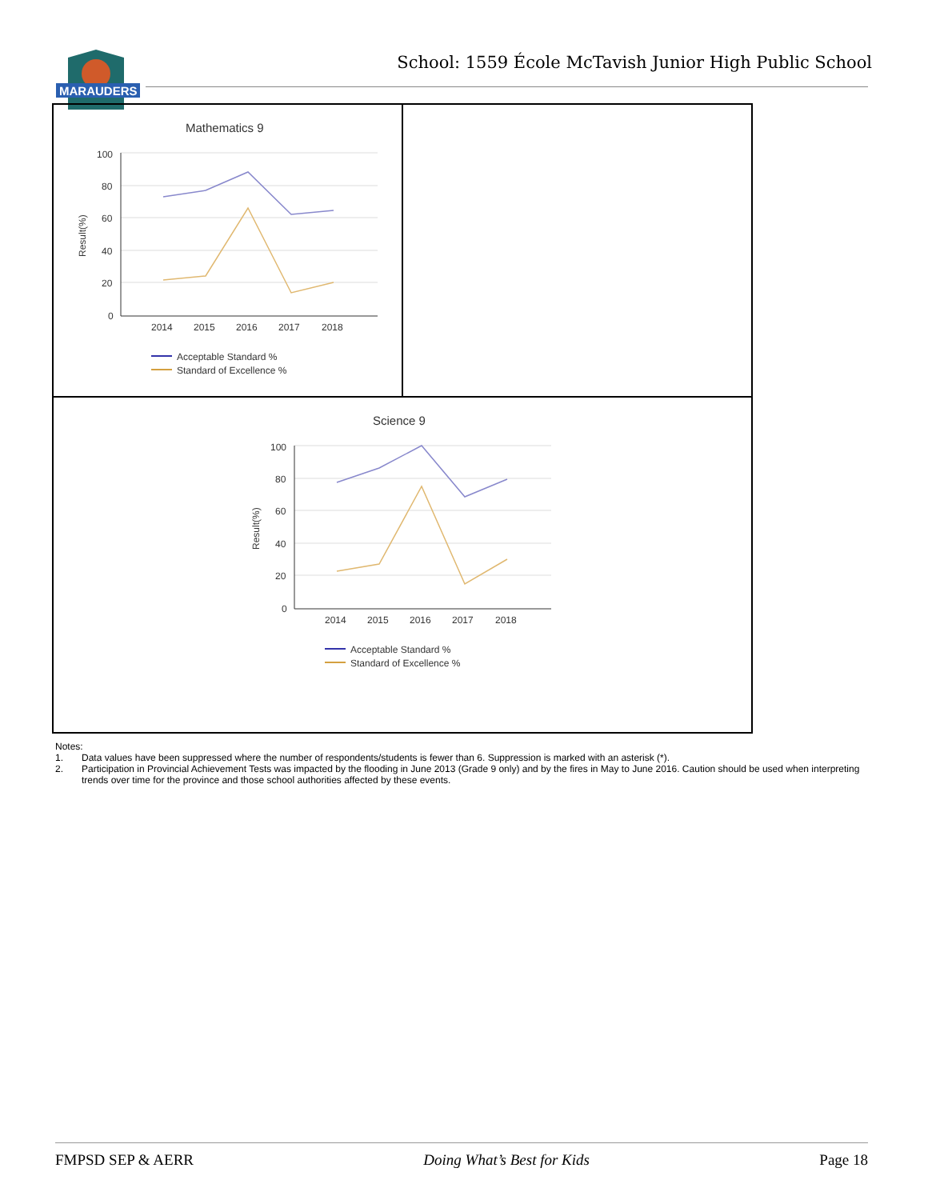School: 1559 École McTavish Junior High Public School
MARAUDERS
Mathematics 9
Result(%)
100
80
60
40
20
0
2014
2015
2016
2017
2018
Acceptable Standard %
Standard of Excellence %
Science 9
Result(%)
100
80
60
40
20
0
2014
2015
2016
2017
2018
Acceptable Standard %
Standard of Excellence %
Notes:
1. Data values have been suppressed where the number of respondents/students is fewer than 6. Suppression is marked with an asterisk (*).
2. Participation in Provincial Achievement Tests was impacted by the flooding in June 2013 (Grade 9 only) and by the fires in May to June 2016. Caution should be used when interpreting trends over time for the province and those school authorities affected by these events.
FMPSD SEP & AERR Doing What’s Best for Kids Page 18